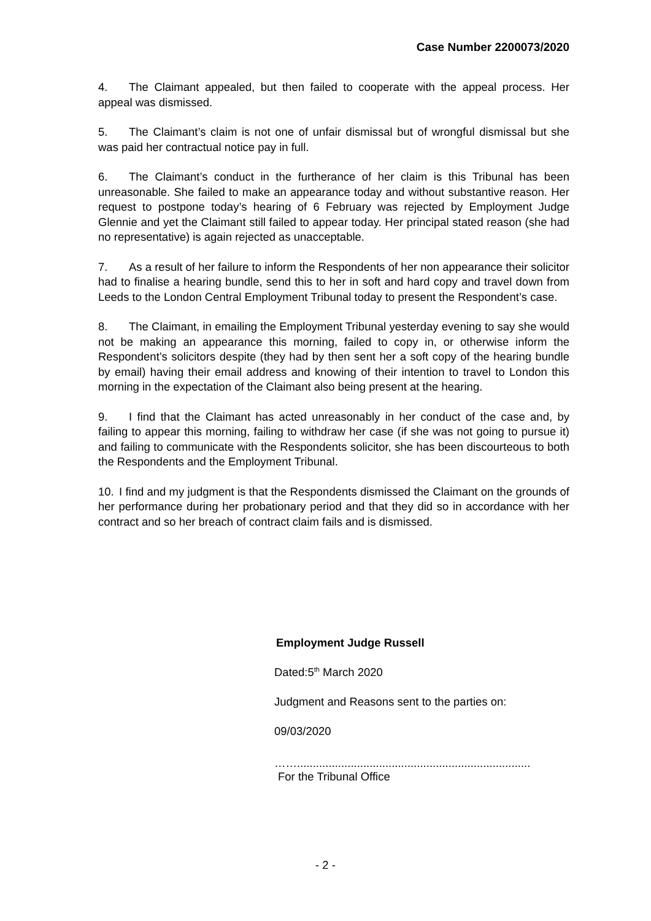Case Number 2200073/2020
4. The Claimant appealed, but then failed to cooperate with the appeal process. Her appeal was dismissed.
5. The Claimant’s claim is not one of unfair dismissal but of wrongful dismissal but she was paid her contractual notice pay in full.
6. The Claimant’s conduct in the furtherance of her claim is this Tribunal has been unreasonable. She failed to make an appearance today and without substantive reason. Her request to postpone today’s hearing of 6 February was rejected by Employment Judge Glennie and yet the Claimant still failed to appear today. Her principal stated reason (she had no representative) is again rejected as unacceptable.
7. As a result of her failure to inform the Respondents of her non appearance their solicitor had to finalise a hearing bundle, send this to her in soft and hard copy and travel down from Leeds to the London Central Employment Tribunal today to present the Respondent’s case.
8. The Claimant, in emailing the Employment Tribunal yesterday evening to say she would not be making an appearance this morning, failed to copy in, or otherwise inform the Respondent’s solicitors despite (they had by then sent her a soft copy of the hearing bundle by email) having their email address and knowing of their intention to travel to London this morning in the expectation of the Claimant also being present at the hearing.
9. I find that the Claimant has acted unreasonably in her conduct of the case and, by failing to appear this morning, failing to withdraw her case (if she was not going to pursue it) and failing to communicate with the Respondents solicitor, she has been discourteous to both the Respondents and the Employment Tribunal.
10. I find and my judgment is that the Respondents dismissed the Claimant on the grounds of her performance during her probationary period and that they did so in accordance with her contract and so her breach of contract claim fails and is dismissed.
Employment Judge Russell
Dated:5<sup>th</sup> March 2020
Judgment and Reasons sent to the parties on:
09/03/2020
……..........................................................................
For the Tribunal Office
- 2 -